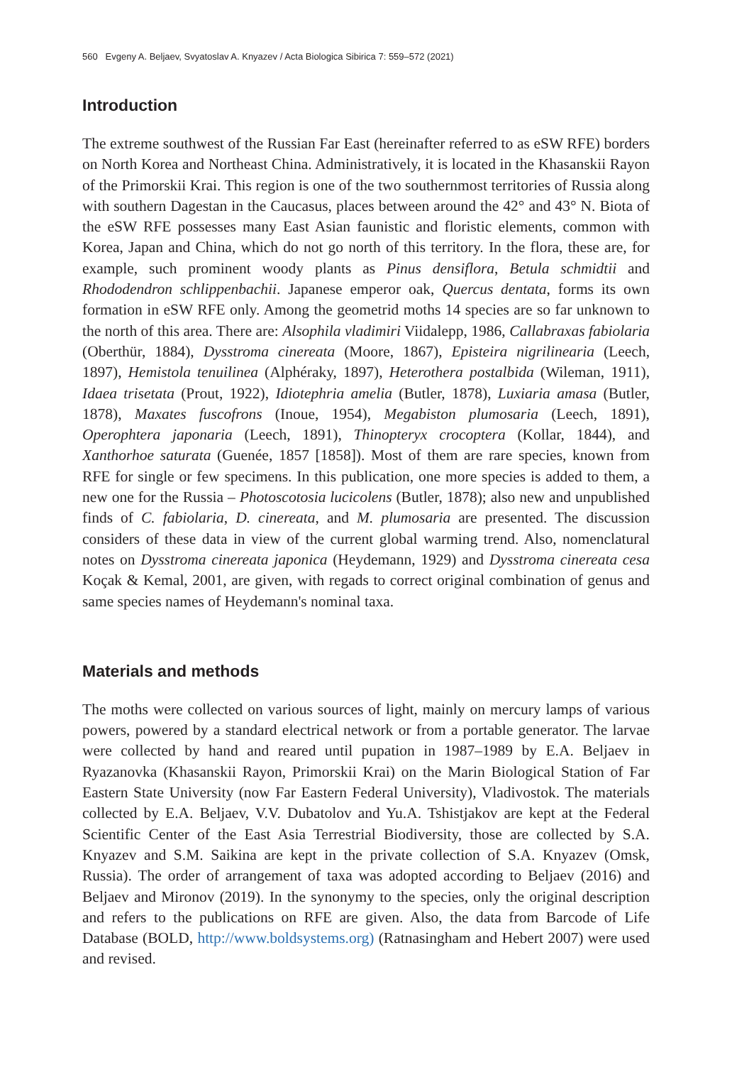560 Evgeny A. Beljaev, Svyatoslav A. Knyazev / Acta Biologica Sibirica 7: 559–572 (2021)
Introduction
The extreme southwest of the Russian Far East (hereinafter referred to as eSW RFE) borders on North Korea and Northeast China. Administratively, it is located in the Khasanskii Rayon of the Primorskii Krai. This region is one of the two southernmost territories of Russia along with southern Dagestan in the Caucasus, places between around the 42° and 43° N. Biota of the eSW RFE possesses many East Asian faunistic and floristic elements, common with Korea, Japan and China, which do not go north of this territory. In the flora, these are, for example, such prominent woody plants as Pinus densiflora, Betula schmidtii and Rhododendron schlippenbachii. Japanese emperor oak, Quercus dentata, forms its own formation in eSW RFE only. Among the geometrid moths 14 species are so far unknown to the north of this area. There are: Alsophila vladimiri Viidalepp, 1986, Callabraxas fabiolaria (Oberthür, 1884), Dysstroma cinereata (Moore, 1867), Episteira nigrilinearia (Leech, 1897), Hemistola tenuilinea (Alphéraky, 1897), Heterothera postalbida (Wileman, 1911), Idaea trisetata (Prout, 1922), Idiotephria amelia (Butler, 1878), Luxiaria amasa (Butler, 1878), Maxates fuscofrons (Inoue, 1954), Megabiston plumosaria (Leech, 1891), Operophtera japonaria (Leech, 1891), Thinopteryx crocoptera (Kollar, 1844), and Xanthorhoe saturata (Guenée, 1857 [1858]). Most of them are rare species, known from RFE for single or few specimens. In this publication, one more species is added to them, a new one for the Russia – Photoscotosia lucicolens (Butler, 1878); also new and unpublished finds of C. fabiolaria, D. cinereata, and M. plumosaria are presented. The discussion considers of these data in view of the current global warming trend. Also, nomenclatural notes on Dysstroma cinereata japonica (Heydemann, 1929) and Dysstroma cinereata cesa Koçak & Kemal, 2001, are given, with regads to correct original combination of genus and same species names of Heydemann's nominal taxa.
Materials and methods
The moths were collected on various sources of light, mainly on mercury lamps of various powers, powered by a standard electrical network or from a portable generator. The larvae were collected by hand and reared until pupation in 1987–1989 by E.A. Beljaev in Ryazanovka (Khasanskii Rayon, Primorskii Krai) on the Marin Biological Station of Far Eastern State University (now Far Eastern Federal University), Vladivostok. The materials collected by E.A. Beljaev, V.V. Dubatolov and Yu.A. Tshistjakov are kept at the Federal Scientific Center of the East Asia Terrestrial Biodiversity, those are collected by S.A. Knyazev and S.M. Saikina are kept in the private collection of S.A. Knyazev (Omsk, Russia). The order of arrangement of taxa was adopted according to Beljaev (2016) and Beljaev and Mironov (2019). In the synonymy to the species, only the original description and refers to the publications on RFE are given. Also, the data from Barcode of Life Database (BOLD, http://www.boldsystems.org) (Ratnasingham and Hebert 2007) were used and revised.